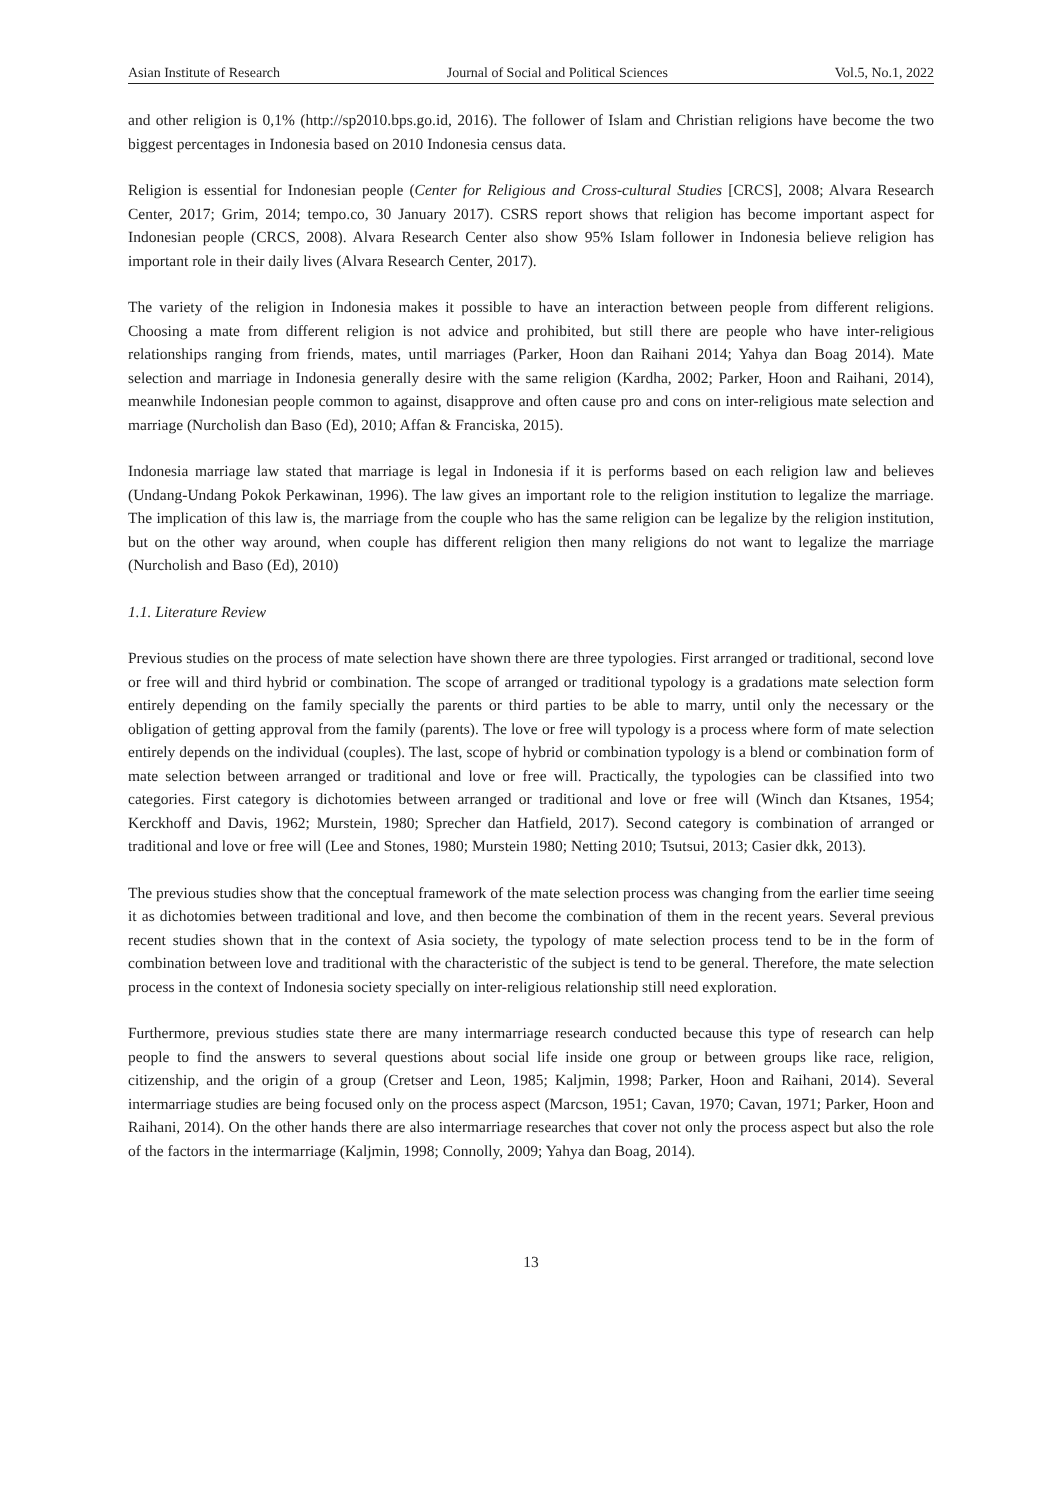Asian Institute of Research Journal of Social and Political Sciences Vol.5, No.1, 2022
and other religion is 0,1% (http://sp2010.bps.go.id, 2016). The follower of Islam and Christian religions have become the two biggest percentages in Indonesia based on 2010 Indonesia census data.
Religion is essential for Indonesian people (Center for Religious and Cross-cultural Studies [CRCS], 2008; Alvara Research Center, 2017; Grim, 2014; tempo.co, 30 January 2017). CSRS report shows that religion has become important aspect for Indonesian people (CRCS, 2008). Alvara Research Center also show 95% Islam follower in Indonesia believe religion has important role in their daily lives (Alvara Research Center, 2017).
The variety of the religion in Indonesia makes it possible to have an interaction between people from different religions. Choosing a mate from different religion is not advice and prohibited, but still there are people who have inter-religious relationships ranging from friends, mates, until marriages (Parker, Hoon dan Raihani 2014; Yahya dan Boag 2014). Mate selection and marriage in Indonesia generally desire with the same religion (Kardha, 2002; Parker, Hoon and Raihani, 2014), meanwhile Indonesian people common to against, disapprove and often cause pro and cons on inter-religious mate selection and marriage (Nurcholish dan Baso (Ed), 2010; Affan & Franciska, 2015).
Indonesia marriage law stated that marriage is legal in Indonesia if it is performs based on each religion law and believes (Undang-Undang Pokok Perkawinan, 1996). The law gives an important role to the religion institution to legalize the marriage. The implication of this law is, the marriage from the couple who has the same religion can be legalize by the religion institution, but on the other way around, when couple has different religion then many religions do not want to legalize the marriage (Nurcholish and Baso (Ed), 2010)
1.1. Literature Review
Previous studies on the process of mate selection have shown there are three typologies. First arranged or traditional, second love or free will and third hybrid or combination. The scope of arranged or traditional typology is a gradations mate selection form entirely depending on the family specially the parents or third parties to be able to marry, until only the necessary or the obligation of getting approval from the family (parents). The love or free will typology is a process where form of mate selection entirely depends on the individual (couples). The last, scope of hybrid or combination typology is a blend or combination form of mate selection between arranged or traditional and love or free will. Practically, the typologies can be classified into two categories. First category is dichotomies between arranged or traditional and love or free will (Winch dan Ktsanes, 1954; Kerckhoff and Davis, 1962; Murstein, 1980; Sprecher dan Hatfield, 2017). Second category is combination of arranged or traditional and love or free will (Lee and Stones, 1980; Murstein 1980; Netting 2010; Tsutsui, 2013; Casier dkk, 2013).
The previous studies show that the conceptual framework of the mate selection process was changing from the earlier time seeing it as dichotomies between traditional and love, and then become the combination of them in the recent years. Several previous recent studies shown that in the context of Asia society, the typology of mate selection process tend to be in the form of combination between love and traditional with the characteristic of the subject is tend to be general. Therefore, the mate selection process in the context of Indonesia society specially on inter-religious relationship still need exploration.
Furthermore, previous studies state there are many intermarriage research conducted because this type of research can help people to find the answers to several questions about social life inside one group or between groups like race, religion, citizenship, and the origin of a group (Cretser and Leon, 1985; Kaljmin, 1998; Parker, Hoon and Raihani, 2014). Several intermarriage studies are being focused only on the process aspect (Marcson, 1951; Cavan, 1970; Cavan, 1971; Parker, Hoon and Raihani, 2014). On the other hands there are also intermarriage researches that cover not only the process aspect but also the role of the factors in the intermarriage (Kaljmin, 1998; Connolly, 2009; Yahya dan Boag, 2014).
13